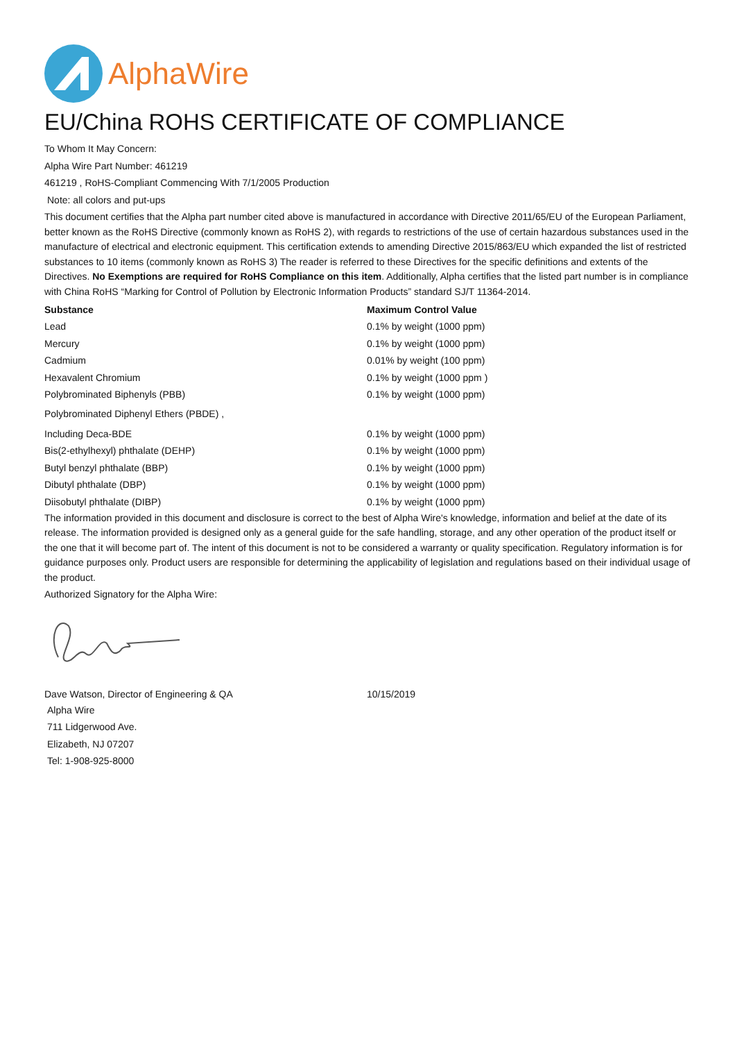AlphaWire
EU/China ROHS CERTIFICATE OF COMPLIANCE
To Whom It May Concern:
Alpha Wire Part Number: 461219
461219 , RoHS-Compliant Commencing With 7/1/2005 Production
Note: all colors and put-ups
This document certifies that the Alpha part number cited above is manufactured in accordance with Directive 2011/65/EU of the European Parliament, better known as the RoHS Directive (commonly known as RoHS 2), with regards to restrictions of the use of certain hazardous substances used in the manufacture of electrical and electronic equipment. This certification extends to amending Directive 2015/863/EU which expanded the list of restricted substances to 10 items (commonly known as RoHS 3) The reader is referred to these Directives for the specific definitions and extents of the Directives. No Exemptions are required for RoHS Compliance on this item. Additionally, Alpha certifies that the listed part number is in compliance with China RoHS “Marking for Control of Pollution by Electronic Information Products” standard SJ/T 11364-2014.
| Substance | Maximum Control Value |
| --- | --- |
| Lead | 0.1% by weight (1000 ppm) |
| Mercury | 0.1% by weight (1000 ppm) |
| Cadmium | 0.01% by weight (100 ppm) |
| Hexavalent Chromium | 0.1% by weight (1000 ppm ) |
| Polybrominated Biphenyls (PBB) | 0.1% by weight (1000 ppm) |
| Polybrominated Diphenyl Ethers (PBDE) , | |
| Including Deca-BDE | 0.1% by weight (1000 ppm) |
| Bis(2-ethylhexyl) phthalate (DEHP) | 0.1% by weight (1000 ppm) |
| Butyl benzyl phthalate (BBP) | 0.1% by weight (1000 ppm) |
| Dibutyl phthalate (DBP) | 0.1% by weight (1000 ppm) |
| Diisobutyl phthalate (DIBP) | 0.1% by weight (1000 ppm) |
The information provided in this document and disclosure is correct to the best of Alpha Wire's knowledge, information and belief at the date of its release. The information provided is designed only as a general guide for the safe handling, storage, and any other operation of the product itself or the one that it will become part of. The intent of this document is not to be considered a warranty or quality specification. Regulatory information is for guidance purposes only. Product users are responsible for determining the applicability of legislation and regulations based on their individual usage of the product.
Authorized Signatory for the Alpha Wire:
| Dave Watson, Director of Engineering & QA | 10/15/2019 |
Alpha Wire
711 Lidgerwood Ave.
Elizabeth, NJ 07207
Tel: 1-908-925-8000